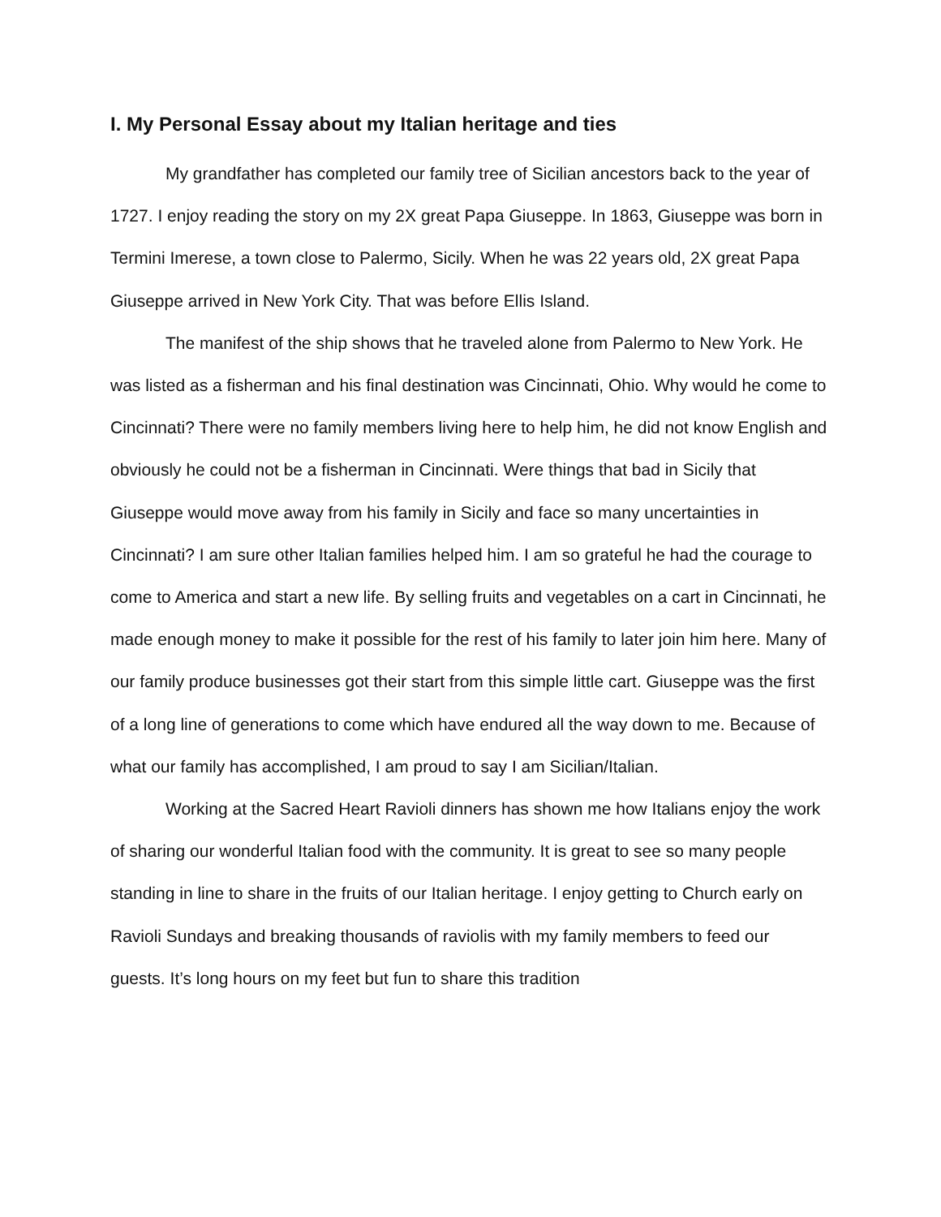I. My Personal Essay about my Italian heritage and ties
My grandfather has completed our family tree of Sicilian ancestors back to the year of 1727. I enjoy reading the story on my 2X great Papa Giuseppe. In 1863, Giuseppe was born in Termini Imerese, a town close to Palermo, Sicily. When he was 22 years old, 2X great Papa Giuseppe arrived in New York City. That was before Ellis Island.
The manifest of the ship shows that he traveled alone from Palermo to New York. He was listed as a fisherman and his final destination was Cincinnati, Ohio. Why would he come to Cincinnati? There were no family members living here to help him, he did not know English and obviously he could not be a fisherman in Cincinnati. Were things that bad in Sicily that Giuseppe would move away from his family in Sicily and face so many uncertainties in Cincinnati? I am sure other Italian families helped him. I am so grateful he had the courage to come to America and start a new life. By selling fruits and vegetables on a cart in Cincinnati, he made enough money to make it possible for the rest of his family to later join him here. Many of our family produce businesses got their start from this simple little cart. Giuseppe was the first of a long line of generations to come which have endured all the way down to me. Because of what our family has accomplished, I am proud to say I am Sicilian/Italian.
Working at the Sacred Heart Ravioli dinners has shown me how Italians enjoy the work of sharing our wonderful Italian food with the community. It is great to see so many people standing in line to share in the fruits of our Italian heritage. I enjoy getting to Church early on Ravioli Sundays and breaking thousands of raviolis with my family members to feed our guests. It’s long hours on my feet but fun to share this tradition